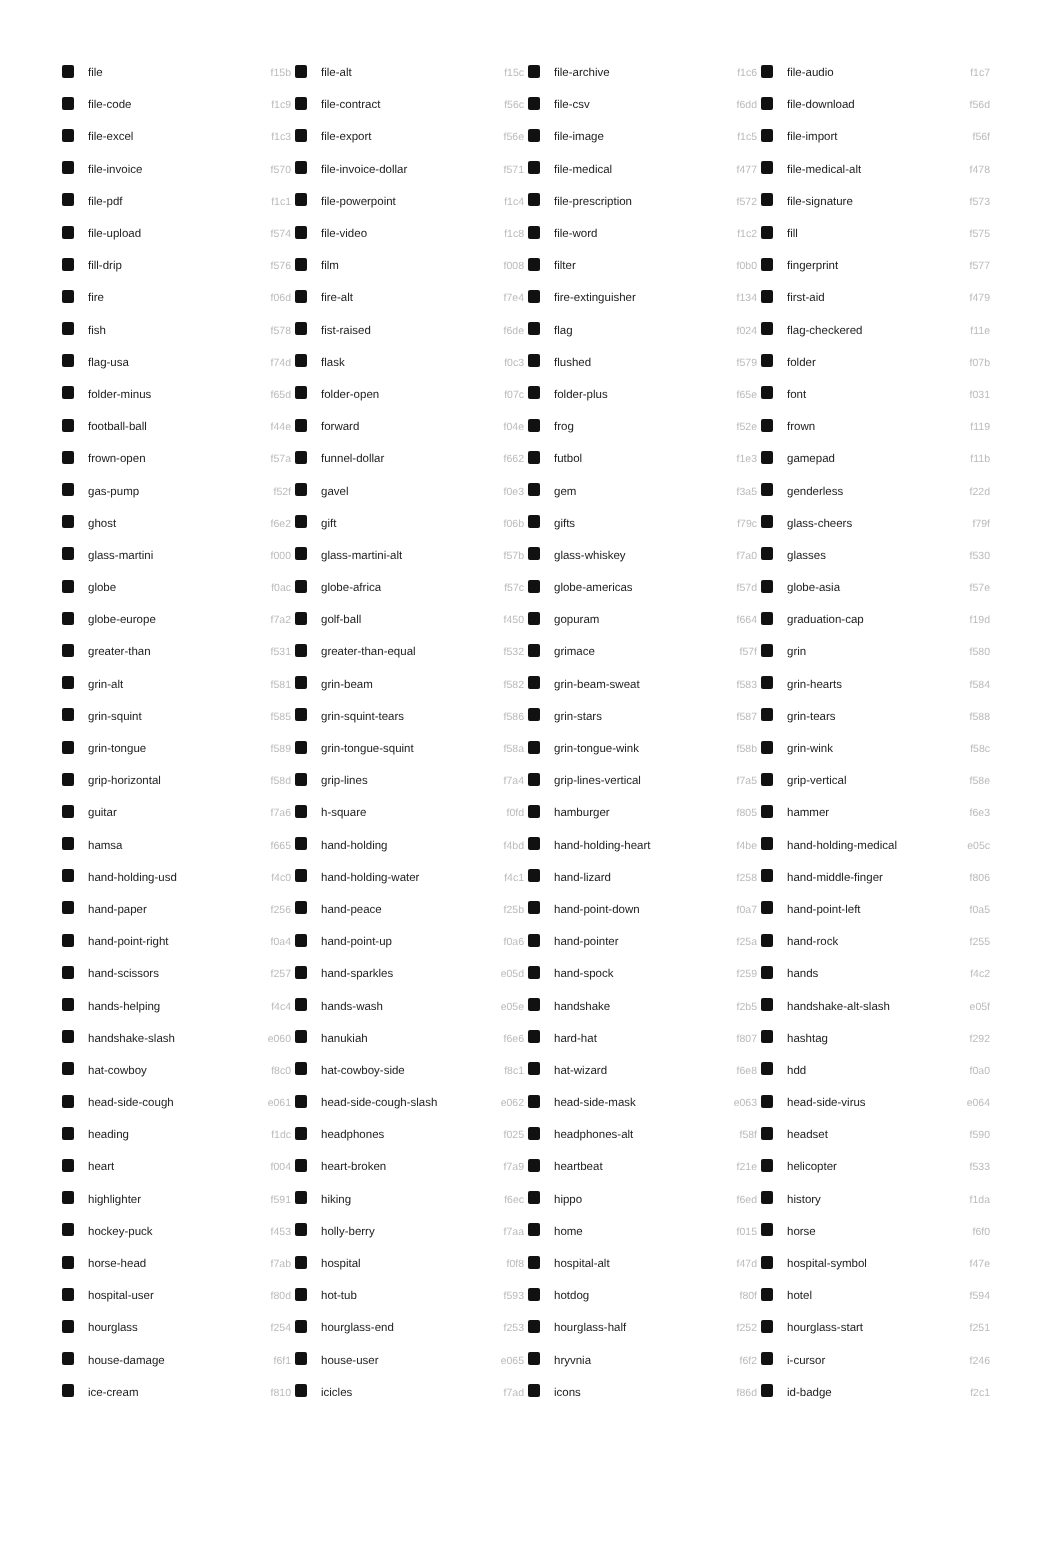| | file | f15b | | file-alt | f15c | | file-archive | f1c6 | | file-audio | f1c7 |
| | file-code | f1c9 | | file-contract | f56c | | file-csv | f6dd | | file-download | f56d |
| | file-excel | f1c3 | | file-export | f56e | | file-image | f1c5 | | file-import | f56f |
| | file-invoice | f570 | | file-invoice-dollar | f571 | | file-medical | f477 | | file-medical-alt | f478 |
| | file-pdf | f1c1 | | file-powerpoint | f1c4 | | file-prescription | f572 | | file-signature | f573 |
| | file-upload | f574 | | file-video | f1c8 | | file-word | f1c2 | | fill | f575 |
| | fill-drip | f576 | | film | f008 | | filter | f0b0 | | fingerprint | f577 |
| | fire | f06d | | fire-alt | f7e4 | | fire-extinguisher | f134 | | first-aid | f479 |
| | fish | f578 | | fist-raised | f6de | | flag | f024 | | flag-checkered | f11e |
| | flag-usa | f74d | | flask | f0c3 | | flushed | f579 | | folder | f07b |
| | folder-minus | f65d | | folder-open | f07c | | folder-plus | f65e | | font | f031 |
| | football-ball | f44e | | forward | f04e | | frog | f52e | | frown | f119 |
| | frown-open | f57a | | funnel-dollar | f662 | | futbol | f1e3 | | gamepad | f11b |
| | gas-pump | f52f | | gavel | f0e3 | | gem | f3a5 | | genderless | f22d |
| | ghost | f6e2 | | gift | f06b | | gifts | f79c | | glass-cheers | f79f |
| | glass-martini | f000 | | glass-martini-alt | f57b | | glass-whiskey | f7a0 | | glasses | f530 |
| | globe | f0ac | | globe-africa | f57c | | globe-americas | f57d | | globe-asia | f57e |
| | globe-europe | f7a2 | | golf-ball | f450 | | gopuram | f664 | | graduation-cap | f19d |
| | greater-than | f531 | | greater-than-equal | f532 | | grimace | f57f | | grin | f580 |
| | grin-alt | f581 | | grin-beam | f582 | | grin-beam-sweat | f583 | | grin-hearts | f584 |
| | grin-squint | f585 | | grin-squint-tears | f586 | | grin-stars | f587 | | grin-tears | f588 |
| | grin-tongue | f589 | | grin-tongue-squint | f58a | | grin-tongue-wink | f58b | | grin-wink | f58c |
| | grip-horizontal | f58d | | grip-lines | f7a4 | | grip-lines-vertical | f7a5 | | grip-vertical | f58e |
| | guitar | f7a6 | | h-square | f0fd | | hamburger | f805 | | hammer | f6e3 |
| | hamsa | f665 | | hand-holding | f4bd | | hand-holding-heart | f4be | | hand-holding-medical | e05c |
| | hand-holding-usd | f4c0 | | hand-holding-water | f4c1 | | hand-lizard | f258 | | hand-middle-finger | f806 |
| | hand-paper | f256 | | hand-peace | f25b | | hand-point-down | f0a7 | | hand-point-left | f0a5 |
| | hand-point-right | f0a4 | | hand-point-up | f0a6 | | hand-pointer | f25a | | hand-rock | f255 |
| | hand-scissors | f257 | | hand-sparkles | e05d | | hand-spock | f259 | | hands | f4c2 |
| | hands-helping | f4c4 | | hands-wash | e05e | | handshake | f2b5 | | handshake-alt-slash | e05f |
| | handshake-slash | e060 | | hanukiah | f6e6 | | hard-hat | f807 | | hashtag | f292 |
| | hat-cowboy | f8c0 | | hat-cowboy-side | f8c1 | | hat-wizard | f6e8 | | hdd | f0a0 |
| | head-side-cough | e061 | | head-side-cough-slash | e062 | | head-side-mask | e063 | | head-side-virus | e064 |
| | heading | f1dc | | headphones | f025 | | headphones-alt | f58f | | headset | f590 |
| | heart | f004 | | heart-broken | f7a9 | | heartbeat | f21e | | helicopter | f533 |
| | highlighter | f591 | | hiking | f6ec | | hippo | f6ed | | history | f1da |
| | hockey-puck | f453 | | holly-berry | f7aa | | home | f015 | | horse | f6f0 |
| | horse-head | f7ab | | hospital | f0f8 | | hospital-alt | f47d | | hospital-symbol | f47e |
| | hospital-user | f80d | | hot-tub | f593 | | hotdog | f80f | | hotel | f594 |
| | hourglass | f254 | | hourglass-end | f253 | | hourglass-half | f252 | | hourglass-start | f251 |
| | house-damage | f6f1 | | house-user | e065 | | hryvnia | f6f2 | | i-cursor | f246 |
| | ice-cream | f810 | | icicles | f7ad | | icons | f86d | | id-badge | f2c1 |